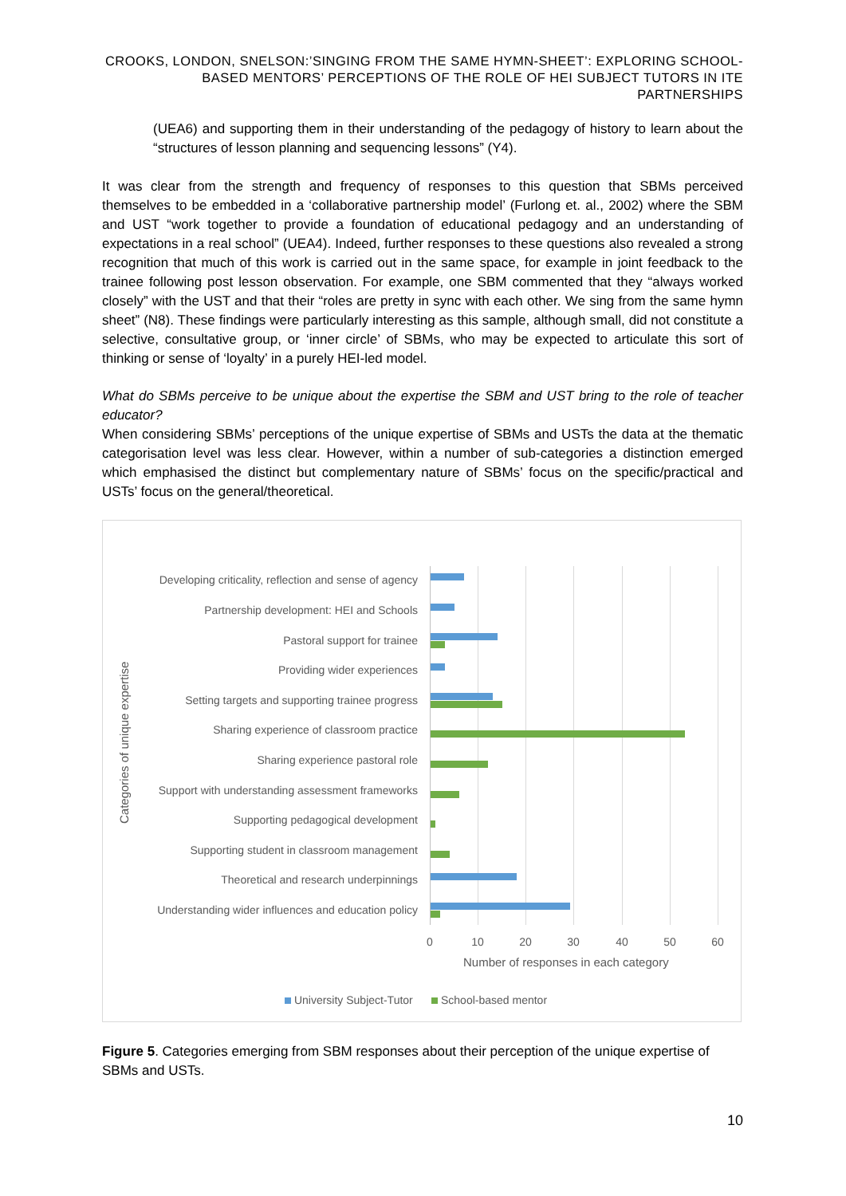CROOKS, LONDON, SNELSON:’SINGING FROM THE SAME HYMN-SHEET’: EXPLORING SCHOOL-BASED MENTORS’ PERCEPTIONS OF THE ROLE OF HEI SUBJECT TUTORS IN ITE PARTNERSHIPS
(UEA6) and supporting them in their understanding of the pedagogy of history to learn about the “structures of lesson planning and sequencing lessons” (Y4).
It was clear from the strength and frequency of responses to this question that SBMs perceived themselves to be embedded in a ‘collaborative partnership model’ (Furlong et. al., 2002) where the SBM and UST “work together to provide a foundation of educational pedagogy and an understanding of expectations in a real school” (UEA4). Indeed, further responses to these questions also revealed a strong recognition that much of this work is carried out in the same space, for example in joint feedback to the trainee following post lesson observation. For example, one SBM commented that they “always worked closely” with the UST and that their “roles are pretty in sync with each other. We sing from the same hymn sheet” (N8). These findings were particularly interesting as this sample, although small, did not constitute a selective, consultative group, or ‘inner circle’ of SBMs, who may be expected to articulate this sort of thinking or sense of ‘loyalty’ in a purely HEI-led model.
What do SBMs perceive to be unique about the expertise the SBM and UST bring to the role of teacher educator?
When considering SBMs’ perceptions of the unique expertise of SBMs and USTs the data at the thematic categorisation level was less clear. However, within a number of sub-categories a distinction emerged which emphasised the distinct but complementary nature of SBMs’ focus on the specific/practical and USTs’ focus on the general/theoretical.
Categories of unique expertise
Developing criticality, reflection and sense of agency
Partnership development: HEI and Schools
Pastoral support for trainee
Providing wider experiences
Setting targets and supporting trainee progress
Sharing experience of classroom practice
Sharing experience pastoral role
Support with understanding assessment frameworks
Supporting pedagogical development
Supporting student in classroom management
Theoretical and research underpinnings
Understanding wider influences and education policy
0 10 20 30 40 50 60
Number of responses in each category
University Subject-Tutor School-based mentor
Figure 5. Categories emerging from SBM responses about their perception of the unique expertise of SBMs and USTs.
10